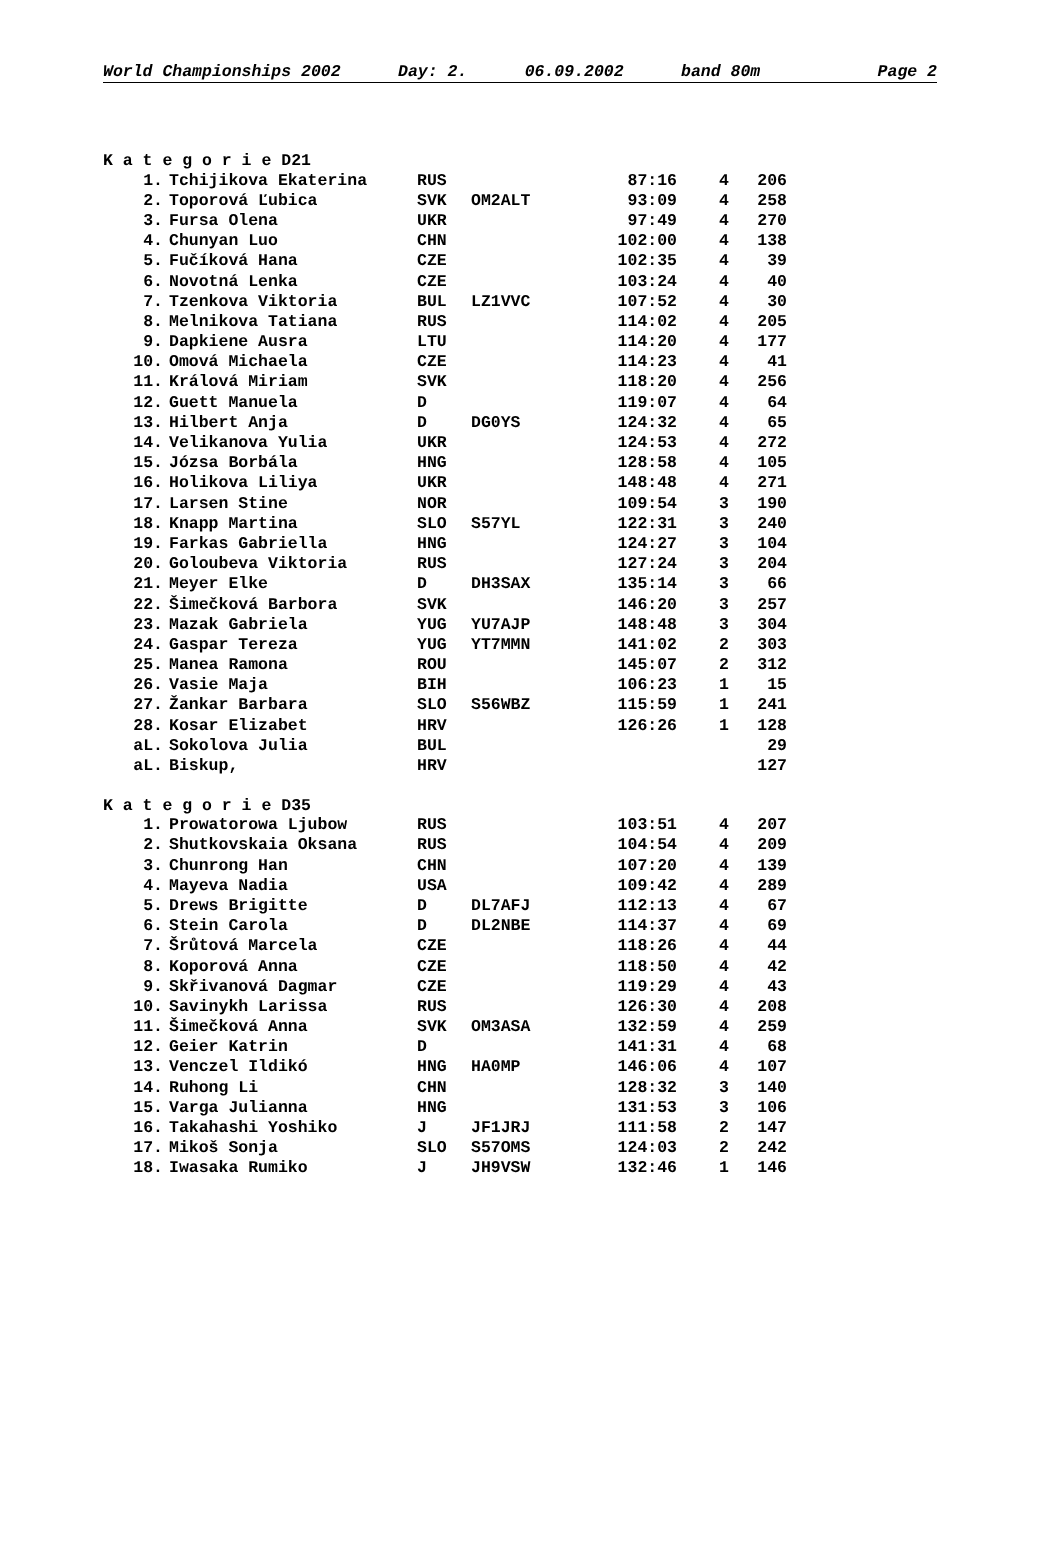World Championships 2002 Day: 2. 06.09.2002 band 80m Page 2
K a t e g o r i e D21
| 1. | Tchijikova Ekaterina | RUS | | 87:16 | 4 | 206 |
| 2. | Toporová Ľubica | SVK | OM2ALT | 93:09 | 4 | 258 |
| 3. | Fursa Olena | UKR | | 97:49 | 4 | 270 |
| 4. | Chunyan Luo | CHN | | 102:00 | 4 | 138 |
| 5. | Fučíková Hana | CZE | | 102:35 | 4 | 39 |
| 6. | Novotná Lenka | CZE | | 103:24 | 4 | 40 |
| 7. | Tzenkova Viktoria | BUL | LZ1VVC | 107:52 | 4 | 30 |
| 8. | Melnikova Tatiana | RUS | | 114:02 | 4 | 205 |
| 9. | Dapkiene Ausra | LTU | | 114:20 | 4 | 177 |
| 10. | Omová Michaela | CZE | | 114:23 | 4 | 41 |
| 11. | Králová Miriam | SVK | | 118:20 | 4 | 256 |
| 12. | Guett Manuela | D | | 119:07 | 4 | 64 |
| 13. | Hilbert Anja | D | DG0YS | 124:32 | 4 | 65 |
| 14. | Velikanova Yulia | UKR | | 124:53 | 4 | 272 |
| 15. | Józsa Borbála | HNG | | 128:58 | 4 | 105 |
| 16. | Holikova Liliya | UKR | | 148:48 | 4 | 271 |
| 17. | Larsen Stine | NOR | | 109:54 | 3 | 190 |
| 18. | Knapp Martina | SLO | S57YL | 122:31 | 3 | 240 |
| 19. | Farkas Gabriella | HNG | | 124:27 | 3 | 104 |
| 20. | Goloubeva Viktoria | RUS | | 127:24 | 3 | 204 |
| 21. | Meyer Elke | D | DH3SAX | 135:14 | 3 | 66 |
| 22. | Šimečková Barbora | SVK | | 146:20 | 3 | 257 |
| 23. | Mazak Gabriela | YUG | YU7AJP | 148:48 | 3 | 304 |
| 24. | Gaspar Tereza | YUG | YT7MMN | 141:02 | 2 | 303 |
| 25. | Manea Ramona | ROU | | 145:07 | 2 | 312 |
| 26. | Vasie Maja | BIH | | 106:23 | 1 | 15 |
| 27. | Žankar Barbara | SLO | S56WBZ | 115:59 | 1 | 241 |
| 28. | Kosar Elizabet | HRV | | 126:26 | 1 | 128 |
| aL. | Sokolova Julia | BUL | | | | 29 |
| aL. | Biskup, | HRV | | | | 127 |
K a t e g o r i e D35
| 1. | Prowatorowa Ljubow | RUS | | 103:51 | 4 | 207 |
| 2. | Shutkovskaia Oksana | RUS | | 104:54 | 4 | 209 |
| 3. | Chunrong Han | CHN | | 107:20 | 4 | 139 |
| 4. | Mayeva Nadia | USA | | 109:42 | 4 | 289 |
| 5. | Drews Brigitte | D | DL7AFJ | 112:13 | 4 | 67 |
| 6. | Stein Carola | D | DL2NBE | 114:37 | 4 | 69 |
| 7. | Šrůtová Marcela | CZE | | 118:26 | 4 | 44 |
| 8. | Koporová Anna | CZE | | 118:50 | 4 | 42 |
| 9. | Skřivanová Dagmar | CZE | | 119:29 | 4 | 43 |
| 10. | Savinykh Larissa | RUS | | 126:30 | 4 | 208 |
| 11. | Šimečková Anna | SVK | OM3ASA | 132:59 | 4 | 259 |
| 12. | Geier Katrin | D | | 141:31 | 4 | 68 |
| 13. | Venczel Ildikó | HNG | HA0MP | 146:06 | 4 | 107 |
| 14. | Ruhong Li | CHN | | 128:32 | 3 | 140 |
| 15. | Varga Julianna | HNG | | 131:53 | 3 | 106 |
| 16. | Takahashi Yoshiko | J | JF1JRJ | 111:58 | 2 | 147 |
| 17. | Mikoš Sonja | SLO | S57OMS | 124:03 | 2 | 242 |
| 18. | Iwasaka Rumiko | J | JH9VSW | 132:46 | 1 | 146 |